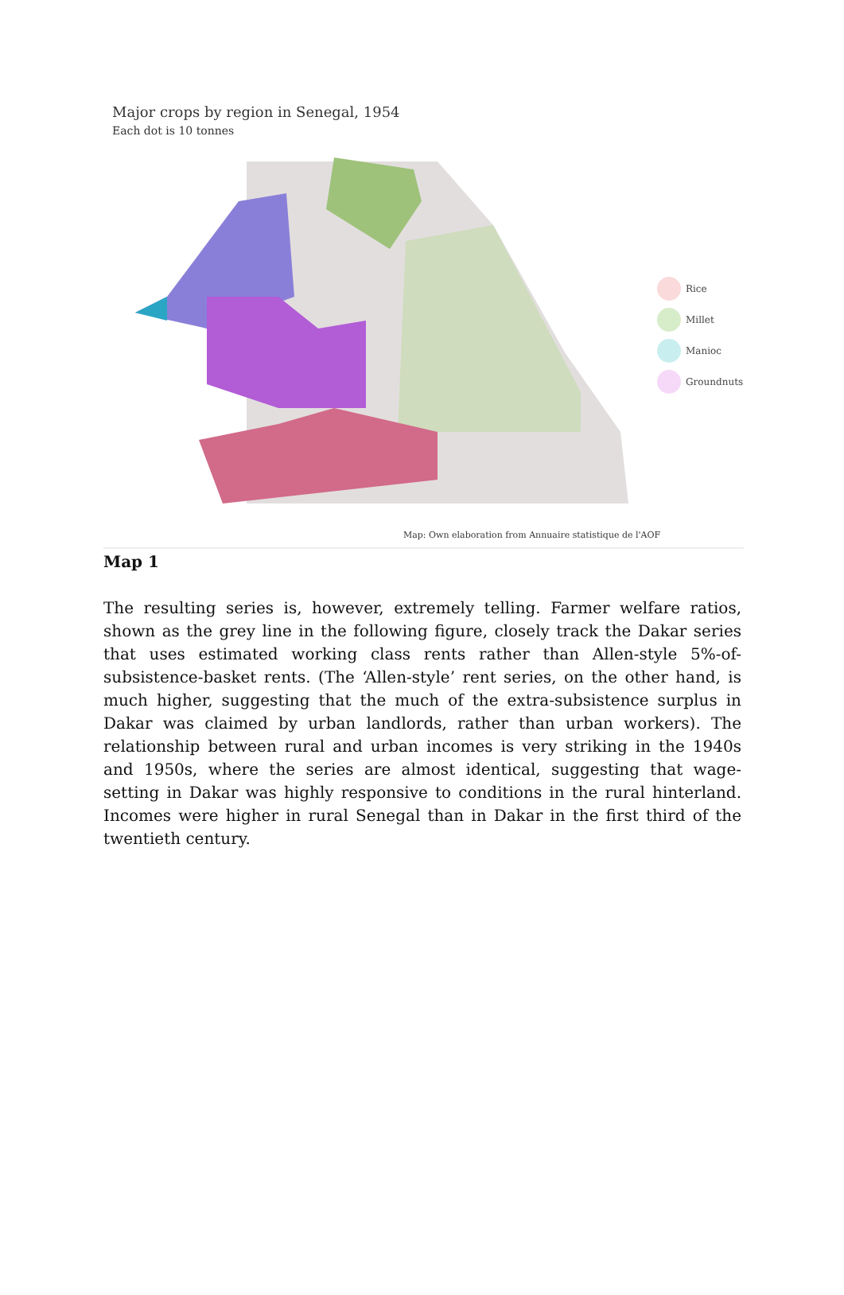Major crops by region in Senegal, 1954
Each dot is 10 tonnes
Rice
Millet
Manioc
Groundnuts
Map: Own elaboration from Annuaire statistique de l'AOF
Map 1
The resulting series is, however, extremely telling. Farmer welfare ratios, shown as the grey line in the following figure, closely track the Dakar series that uses estimated working class rents rather than Allen-style 5%-of-subsistence-basket rents. (The ‘Allen-style’ rent series, on the other hand, is much higher, suggesting that the much of the extra-subsistence surplus in Dakar was claimed by urban landlords, rather than urban workers). The relationship between rural and urban incomes is very striking in the 1940s and 1950s, where the series are almost identical, suggesting that wage-setting in Dakar was highly responsive to conditions in the rural hinterland. Incomes were higher in rural Senegal than in Dakar in the first third of the twentieth century.